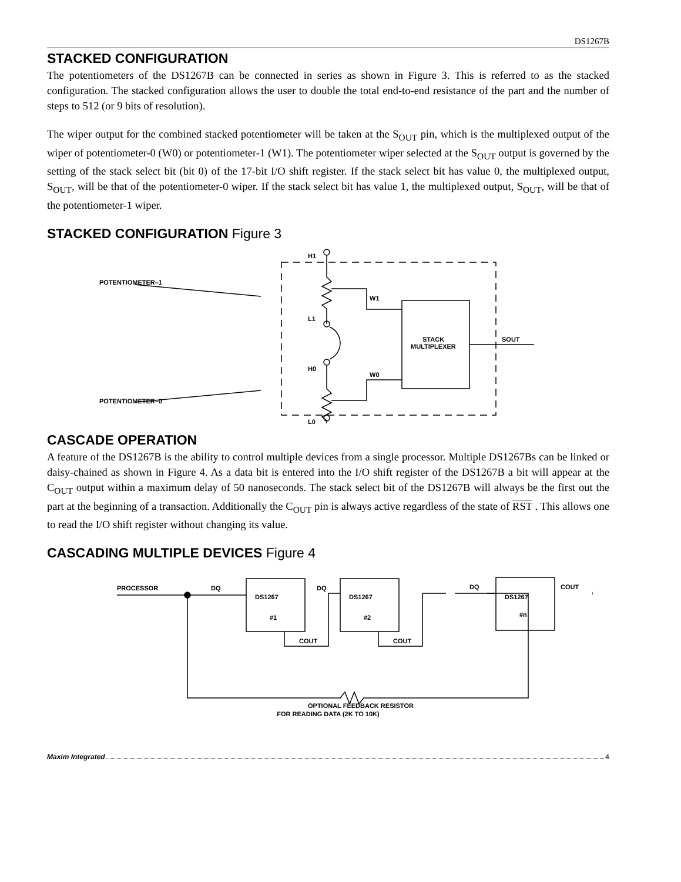DS1267B
STACKED CONFIGURATION
The potentiometers of the DS1267B can be connected in series as shown in Figure 3. This is referred to as the stacked configuration. The stacked configuration allows the user to double the total end-to-end resistance of the part and the number of steps to 512 (or 9 bits of resolution).
The wiper output for the combined stacked potentiometer will be taken at the S<sub>OUT</sub> pin, which is the multiplexed output of the wiper of potentiometer-0 (W0) or potentiometer-1 (W1). The potentiometer wiper selected at the S<sub>OUT</sub> output is governed by the setting of the stack select bit (bit 0) of the 17-bit I/O shift register. If the stack select bit has value 0, the multiplexed output, S<sub>OUT</sub>, will be that of the potentiometer-0 wiper. If the stack select bit has value 1, the multiplexed output, S<sub>OUT</sub>, will be that of the potentiometer-1 wiper.
STACKED CONFIGURATION Figure 3
POTENTIOMETER–1
POTENTIOMETER–0
H1
L1
H0
L0
W1
W0
STACK
MULTIPLEXER
SOUT
CASCADE OPERATION
A feature of the DS1267B is the ability to control multiple devices from a single processor. Multiple DS1267Bs can be linked or daisy-chained as shown in Figure 4. As a data bit is entered into the I/O shift register of the DS1267B a bit will appear at the C<sub>OUT</sub> output within a maximum delay of 50 nanoseconds. The stack select bit of the DS1267B will always be the first out the part at the beginning of a transaction. Additionally the C<sub>OUT</sub> pin is always active regardless of the state of RST . This allows one to read the I/O shift register without changing its value.
CASCADING MULTIPLE DEVICES Figure 4
PROCESSOR
DQ
DS1267
#1
DQ
DS1267
#2
DQ
DS1267
#n
COUT
COUT
COUT
OPTIONAL FEEDBACK RESISTOR
FOR READING DATA (2K TO 10K)
Maxim Integrated 4